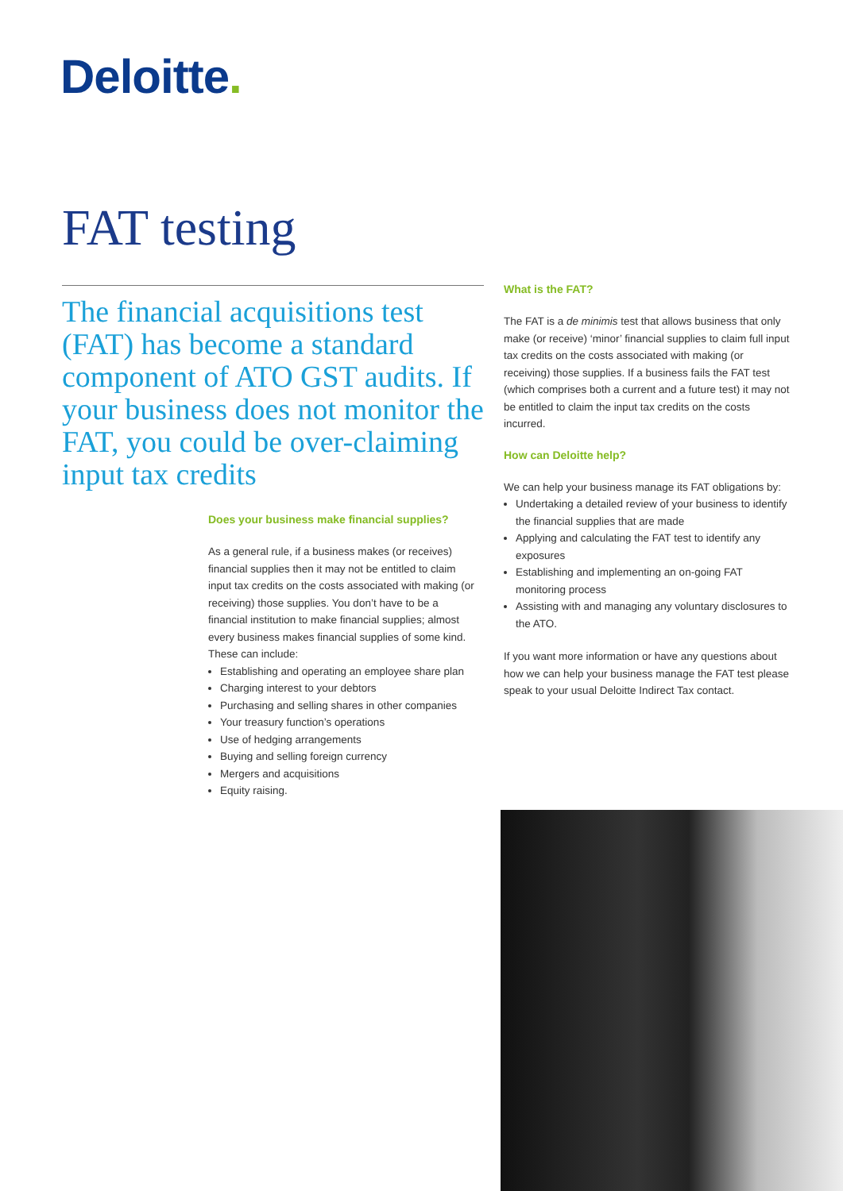Deloitte.
FAT testing
The financial acquisitions test (FAT) has become a standard component of ATO GST audits. If your business does not monitor the FAT, you could be over-claiming input tax credits
Does your business make financial supplies?
As a general rule, if a business makes (or receives) financial supplies then it may not be entitled to claim input tax credits on the costs associated with making (or receiving) those supplies. You don’t have to be a financial institution to make financial supplies; almost every business makes financial supplies of some kind. These can include:
Establishing and operating an employee share plan
Charging interest to your debtors
Purchasing and selling shares in other companies
Your treasury function’s operations
Use of hedging arrangements
Buying and selling foreign currency
Mergers and acquisitions
Equity raising.
What is the FAT?
The FAT is a de minimis test that allows business that only make (or receive) ‘minor’ financial supplies to claim full input tax credits on the costs associated with making (or receiving) those supplies. If a business fails the FAT test (which comprises both a current and a future test) it may not be entitled to claim the input tax credits on the costs incurred.
How can Deloitte help?
We can help your business manage its FAT obligations by:
Undertaking a detailed review of your business to identify the financial supplies that are made
Applying and calculating the FAT test to identify any exposures
Establishing and implementing an on-going FAT monitoring process
Assisting with and managing any voluntary disclosures to the ATO.
If you want more information or have any questions about how we can help your business manage the FAT test please speak to your usual Deloitte Indirect Tax contact.